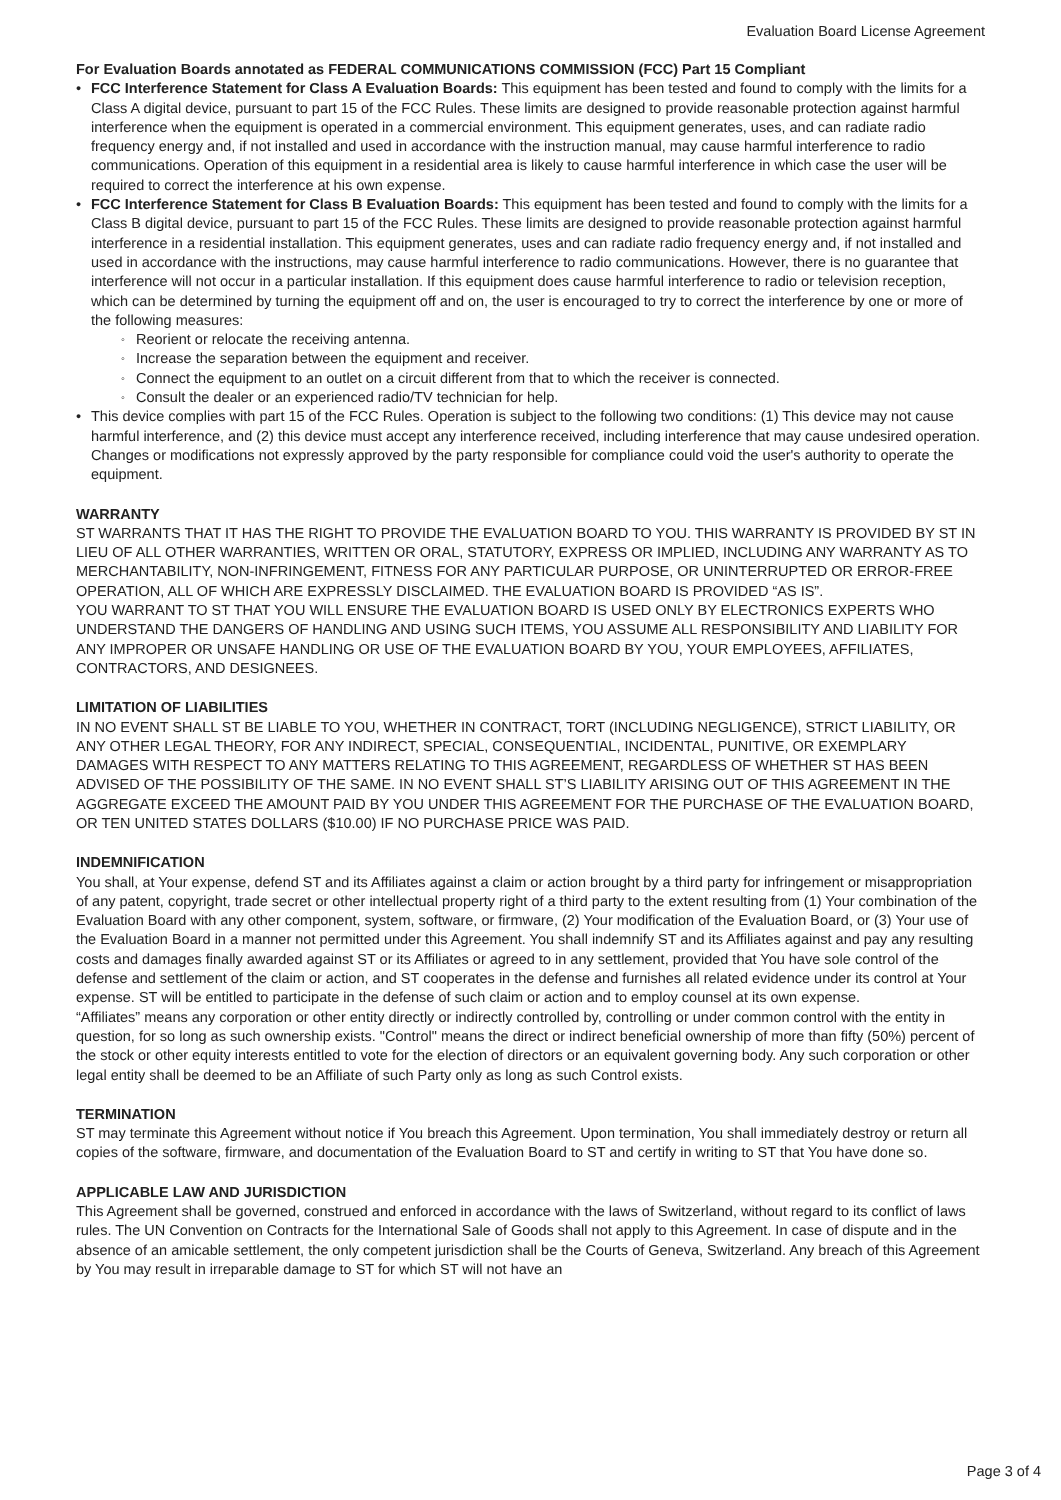Evaluation Board License Agreement
For Evaluation Boards annotated as FEDERAL COMMUNICATIONS COMMISSION (FCC) Part 15 Compliant
FCC Interference Statement for Class A Evaluation Boards: This equipment has been tested and found to comply with the limits for a Class A digital device, pursuant to part 15 of the FCC Rules. These limits are designed to provide reasonable protection against harmful interference when the equipment is operated in a commercial environment. This equipment generates, uses, and can radiate radio frequency energy and, if not installed and used in accordance with the instruction manual, may cause harmful interference to radio communications. Operation of this equipment in a residential area is likely to cause harmful interference in which case the user will be required to correct the interference at his own expense.
FCC Interference Statement for Class B Evaluation Boards: This equipment has been tested and found to comply with the limits for a Class B digital device, pursuant to part 15 of the FCC Rules. These limits are designed to provide reasonable protection against harmful interference in a residential installation. This equipment generates, uses and can radiate radio frequency energy and, if not installed and used in accordance with the instructions, may cause harmful interference to radio communications. However, there is no guarantee that interference will not occur in a particular installation. If this equipment does cause harmful interference to radio or television reception, which can be determined by turning the equipment off and on, the user is encouraged to try to correct the interference by one or more of the following measures:
Reorient or relocate the receiving antenna.
Increase the separation between the equipment and receiver.
Connect the equipment to an outlet on a circuit different from that to which the receiver is connected.
Consult the dealer or an experienced radio/TV technician for help.
This device complies with part 15 of the FCC Rules. Operation is subject to the following two conditions: (1) This device may not cause harmful interference, and (2) this device must accept any interference received, including interference that may cause undesired operation. Changes or modifications not expressly approved by the party responsible for compliance could void the user's authority to operate the equipment.
WARRANTY
ST WARRANTS THAT IT HAS THE RIGHT TO PROVIDE THE EVALUATION BOARD TO YOU. THIS WARRANTY IS PROVIDED BY ST IN LIEU OF ALL OTHER WARRANTIES, WRITTEN OR ORAL, STATUTORY, EXPRESS OR IMPLIED, INCLUDING ANY WARRANTY AS TO MERCHANTABILITY, NON-INFRINGEMENT, FITNESS FOR ANY PARTICULAR PURPOSE, OR UNINTERRUPTED OR ERROR-FREE OPERATION, ALL OF WHICH ARE EXPRESSLY DISCLAIMED. THE EVALUATION BOARD IS PROVIDED “AS IS”.
YOU WARRANT TO ST THAT YOU WILL ENSURE THE EVALUATION BOARD IS USED ONLY BY ELECTRONICS EXPERTS WHO UNDERSTAND THE DANGERS OF HANDLING AND USING SUCH ITEMS, YOU ASSUME ALL RESPONSIBILITY AND LIABILITY FOR ANY IMPROPER OR UNSAFE HANDLING OR USE OF THE EVALUATION BOARD BY YOU, YOUR EMPLOYEES, AFFILIATES, CONTRACTORS, AND DESIGNEES.
LIMITATION OF LIABILITIES
IN NO EVENT SHALL ST BE LIABLE TO YOU, WHETHER IN CONTRACT, TORT (INCLUDING NEGLIGENCE), STRICT LIABILITY, OR ANY OTHER LEGAL THEORY, FOR ANY INDIRECT, SPECIAL, CONSEQUENTIAL, INCIDENTAL, PUNITIVE, OR EXEMPLARY DAMAGES WITH RESPECT TO ANY MATTERS RELATING TO THIS AGREEMENT, REGARDLESS OF WHETHER ST HAS BEEN ADVISED OF THE POSSIBILITY OF THE SAME. IN NO EVENT SHALL ST’S LIABILITY ARISING OUT OF THIS AGREEMENT IN THE AGGREGATE EXCEED THE AMOUNT PAID BY YOU UNDER THIS AGREEMENT FOR THE PURCHASE OF THE EVALUATION BOARD, OR TEN UNITED STATES DOLLARS ($10.00) IF NO PURCHASE PRICE WAS PAID.
INDEMNIFICATION
You shall, at Your expense, defend ST and its Affiliates against a claim or action brought by a third party for infringement or misappropriation of any patent, copyright, trade secret or other intellectual property right of a third party to the extent resulting from (1) Your combination of the Evaluation Board with any other component, system, software, or firmware, (2) Your modification of the Evaluation Board, or (3) Your use of the Evaluation Board in a manner not permitted under this Agreement. You shall indemnify ST and its Affiliates against and pay any resulting costs and damages finally awarded against ST or its Affiliates or agreed to in any settlement, provided that You have sole control of the defense and settlement of the claim or action, and ST cooperates in the defense and furnishes all related evidence under its control at Your expense. ST will be entitled to participate in the defense of such claim or action and to employ counsel at its own expense.
“Affiliates” means any corporation or other entity directly or indirectly controlled by, controlling or under common control with the entity in question, for so long as such ownership exists. "Control" means the direct or indirect beneficial ownership of more than fifty (50%) percent of the stock or other equity interests entitled to vote for the election of directors or an equivalent governing body. Any such corporation or other legal entity shall be deemed to be an Affiliate of such Party only as long as such Control exists.
TERMINATION
ST may terminate this Agreement without notice if You breach this Agreement. Upon termination, You shall immediately destroy or return all copies of the software, firmware, and documentation of the Evaluation Board to ST and certify in writing to ST that You have done so.
APPLICABLE LAW AND JURISDICTION
This Agreement shall be governed, construed and enforced in accordance with the laws of Switzerland, without regard to its conflict of laws rules. The UN Convention on Contracts for the International Sale of Goods shall not apply to this Agreement. In case of dispute and in the absence of an amicable settlement, the only competent jurisdiction shall be the Courts of Geneva, Switzerland. Any breach of this Agreement by You may result in irreparable damage to ST for which ST will not have an
Page 3 of 4